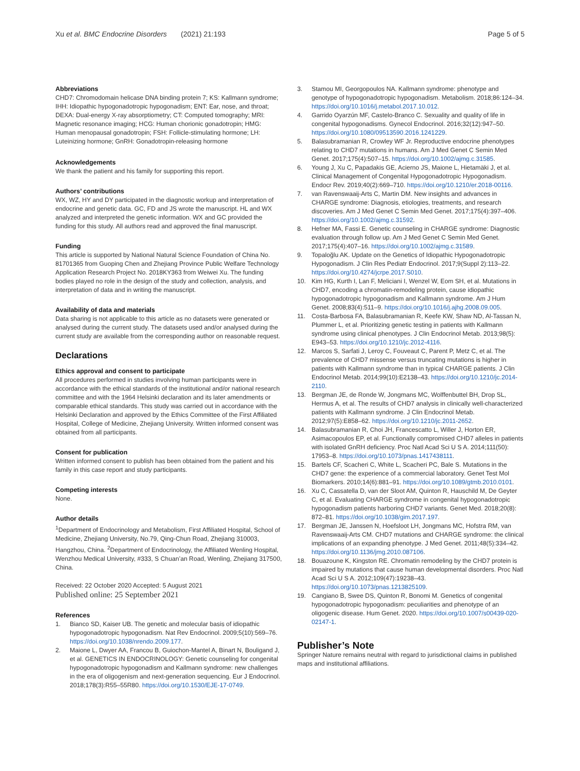Xu et al. BMC Endocrine Disorders (2021) 21:193 Page 5 of 5
Abbreviations
CHD7: Chromodomain helicase DNA binding protein 7; KS: Kallmann syndrome; IHH: Idiopathic hypogonadotropic hypogonadism; ENT: Ear, nose, and throat; DEXA: Dual-energy X-ray absorptiometry; CT: Computed tomography; MRI: Magnetic resonance imaging; HCG: Human chorionic gonadotropin; HMG: Human menopausal gonadotropin; FSH: Follicle-stimulating hormone; LH: Luteinizing hormone; GnRH: Gonadotropin-releasing hormone
Acknowledgements
We thank the patient and his family for supporting this report.
Authors’ contributions
WX, WZ, HY and DY participated in the diagnostic workup and interpretation of endocrine and genetic data. GC, FD and JS wrote the manuscript. HL and WX analyzed and interpreted the genetic information. WX and GC provided the funding for this study. All authors read and approved the final manuscript.
Funding
This article is supported by National Natural Science Foundation of China No. 81701365 from Guoping Chen and Zhejiang Province Public Welfare Technology Application Research Project No. 2018KY363 from Weiwei Xu. The funding bodies played no role in the design of the study and collection, analysis, and interpretation of data and in writing the manuscript.
Availability of data and materials
Data sharing is not applicable to this article as no datasets were generated or analysed during the current study. The datasets used and/or analysed during the current study are available from the corresponding author on reasonable request.
Declarations
Ethics approval and consent to participate
All procedures performed in studies involving human participants were in accordance with the ethical standards of the institutional and/or national research committee and with the 1964 Helsinki declaration and its later amendments or comparable ethical standards. This study was carried out in accordance with the Helsinki Declaration and approved by the Ethics Committee of the First Affiliated Hospital, College of Medicine, Zhejiang University. Written informed consent was obtained from all participants.
Consent for publication
Written informed consent to publish has been obtained from the patient and his family in this case report and study participants.
Competing interests
None.
Author details
<sup>1</sup> Department of Endocrinology and Metabolism, First Affiliated Hospital, School of Medicine, Zhejiang University, No.79, Qing-Chun Road, Zhejiang 310003, Hangzhou, China. <sup>2</sup>Department of Endocrinology, the Affiliated Wenling Hospital, Wenzhou Medical University, #333, S Chuan’an Road, Wenling, Zhejiang 317500, China.
Received: 22 October 2020 Accepted: 5 August 2021
Published online: 25 September 2021
References
1. Bianco SD, Kaiser UB. The genetic and molecular basis of idiopathic hypogonadotropic hypogonadism. Nat Rev Endocrinol. 2009;5(10):569–76. https://doi.org/10.1038/nrendo.2009.177.
2. Maione L, Dwyer AA, Francou B, Guiochon-Mantel A, Binart N, Bouligand J, et al. GENETICS IN ENDOCRINOLOGY: Genetic counseling for congenital hypogonadotropic hypogonadism and Kallmann syndrome: new challenges in the era of oligogenism and next-generation sequencing. Eur J Endocrinol. 2018;178(3):R55–55R80. https://doi.org/10.1530/EJE-17-0749.
3. Stamou MI, Georgopoulos NA. Kallmann syndrome: phenotype and genotype of hypogonadotropic hypogonadism. Metabolism. 2018;86:124–34. https://doi.org/10.1016/j.metabol.2017.10.012.
4. Garrido Oyarzún MF, Castelo-Branco C. Sexuality and quality of life in congenital hypogonadisms. Gynecol Endocrinol. 2016;32(12):947–50. https://doi.org/10.1080/09513590.2016.1241229.
5. Balasubramanian R, Crowley WF Jr. Reproductive endocrine phenotypes relating to CHD7 mutations in humans. Am J Med Genet C Semin Med Genet. 2017;175(4):507–15. https://doi.org/10.1002/ajmg.c.31585.
6. Young J, Xu C, Papadakis GE, Acierno JS, Maione L, Hietamäki J, et al. Clinical Management of Congenital Hypogonadotropic Hypogonadism. Endocr Rev. 2019;40(2):669–710. https://doi.org/10.1210/er.2018-00116.
7. van Ravenswaaij-Arts C, Martin DM. New insights and advances in CHARGE syndrome: Diagnosis, etiologies, treatments, and research discoveries. Am J Med Genet C Semin Med Genet. 2017;175(4):397–406. https://doi.org/10.1002/ajmg.c.31592.
8. Hefner MA, Fassi E. Genetic counseling in CHARGE syndrome: Diagnostic evaluation through follow up. Am J Med Genet C Semin Med Genet. 2017;175(4):407–16. https://doi.org/10.1002/ajmg.c.31589.
9. Topaloğlu AK. Update on the Genetics of Idiopathic Hypogonadotropic Hypogonadism. J Clin Res Pediatr Endocrinol. 2017;9(Suppl 2):113–22. https://doi.org/10.4274/jcrpe.2017.S010.
10. Kim HG, Kurth I, Lan F, Meliciani I, Wenzel W, Eom SH, et al. Mutations in CHD7, encoding a chromatin-remodeling protein, cause idiopathic hypogonadotropic hypogonadism and Kallmann syndrome. Am J Hum Genet. 2008;83(4):511–9. https://doi.org/10.1016/j.ajhg.2008.09.005.
11. Costa-Barbosa FA, Balasubramanian R, Keefe KW, Shaw ND, Al-Tassan N, Plummer L, et al. Prioritizing genetic testing in patients with Kallmann syndrome using clinical phenotypes. J Clin Endocrinol Metab. 2013;98(5): E943–53. https://doi.org/10.1210/jc.2012-4116.
12. Marcos S, Sarfati J, Leroy C, Fouveaut C, Parent P, Metz C, et al. The prevalence of CHD7 missense versus truncating mutations is higher in patients with Kallmann syndrome than in typical CHARGE patients. J Clin Endocrinol Metab. 2014;99(10):E2138–43. https://doi.org/10.1210/jc.2014-2110.
13. Bergman JE, de Ronde W, Jongmans MC, Wolffenbuttel BH, Drop SL, Hermus A, et al. The results of CHD7 analysis in clinically well-characterized patients with Kallmann syndrome. J Clin Endocrinol Metab. 2012;97(5):E858–62. https://doi.org/10.1210/jc.2011-2652.
14. Balasubramanian R, Choi JH, Francescatto L, Willer J, Horton ER, Asimacopoulos EP, et al. Functionally compromised CHD7 alleles in patients with isolated GnRH deficiency. Proc Natl Acad Sci U S A. 2014;111(50): 17953–8. https://doi.org/10.1073/pnas.1417438111.
15. Bartels CF, Scacheri C, White L, Scacheri PC, Bale S. Mutations in the CHD7 gene: the experience of a commercial laboratory. Genet Test Mol Biomarkers. 2010;14(6):881–91. https://doi.org/10.1089/gtmb.2010.0101.
16. Xu C, Cassatella D, van der Sloot AM, Quinton R, Hauschild M, De Geyter C, et al. Evaluating CHARGE syndrome in congenital hypogonadotropic hypogonadism patients harboring CHD7 variants. Genet Med. 2018;20(8): 872–81. https://doi.org/10.1038/gim.2017.197.
17. Bergman JE, Janssen N, Hoefsloot LH, Jongmans MC, Hofstra RM, van Ravenswaaij-Arts CM. CHD7 mutations and CHARGE syndrome: the clinical implications of an expanding phenotype. J Med Genet. 2011;48(5):334–42. https://doi.org/10.1136/jmg.2010.087106.
18. Bouazoune K, Kingston RE. Chromatin remodeling by the CHD7 protein is impaired by mutations that cause human developmental disorders. Proc Natl Acad Sci U S A. 2012;109(47):19238–43. https://doi.org/10.1073/pnas.1213825109.
19. Cangiano B, Swee DS, Quinton R, Bonomi M. Genetics of congenital hypogonadotropic hypogonadism: peculiarities and phenotype of an oligogenic disease. Hum Genet. 2020. https://doi.org/10.1007/s00439-020-02147-1.
Publisher’s Note
Springer Nature remains neutral with regard to jurisdictional claims in published maps and institutional affiliations.